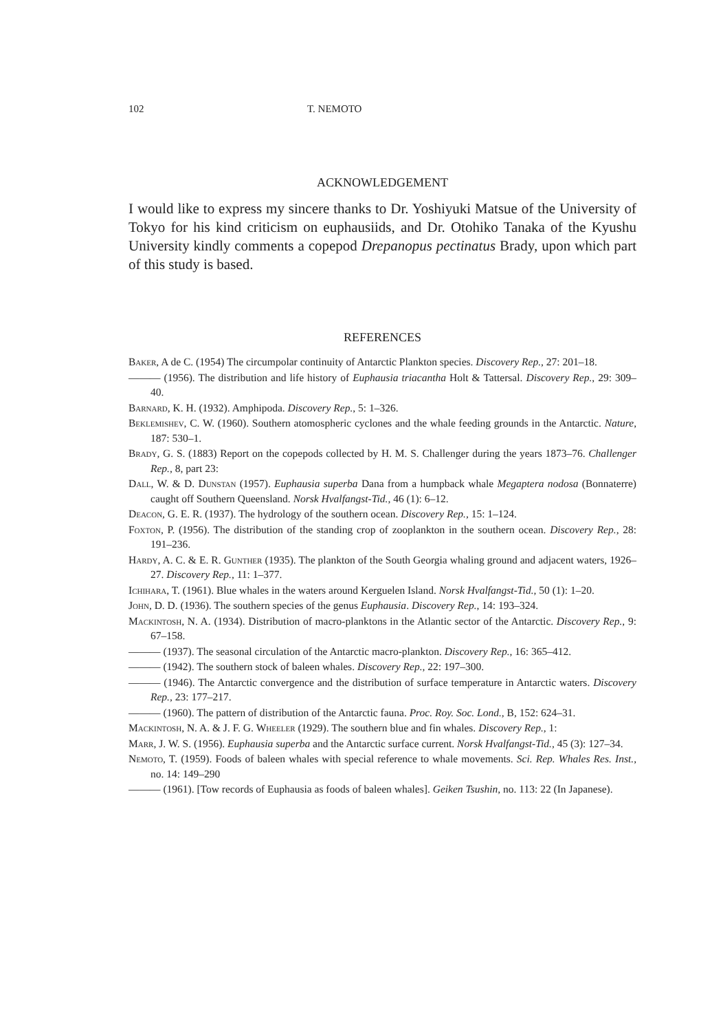102 T. NEMOTO
ACKNOWLEDGEMENT
I would like to express my sincere thanks to Dr. Yoshiyuki Matsue of the University of Tokyo for his kind criticism on euphausiids, and Dr. Otohiko Tanaka of the Kyushu University kindly comments a copepod Drepanopus pectinatus Brady, upon which part of this study is based.
REFERENCES
Baker, A de C. (1954) The circumpolar continuity of Antarctic Plankton species. Discovery Rep., 27: 201–18.
——— (1956). The distribution and life history of Euphausia triacantha Holt & Tattersal. Discovery Rep., 29: 309–40.
Barnard, K. H. (1932). Amphipoda. Discovery Rep., 5: 1–326.
Beklemishev, C. W. (1960). Southern atomospheric cyclones and the whale feeding grounds in the Antarctic. Nature, 187: 530–1.
Brady, G. S. (1883) Report on the copepods collected by H. M. S. Challenger during the years 1873–76. Challenger Rep., 8, part 23:
Dall, W. & D. Dunstan (1957). Euphausia superba Dana from a humpback whale Megaptera nodosa (Bonnaterre) caught off Southern Queensland. Norsk Hvalfangst-Tid., 46 (1): 6–12.
Deacon, G. E. R. (1937). The hydrology of the southern ocean. Discovery Rep., 15: 1–124.
Foxton, P. (1956). The distribution of the standing crop of zooplankton in the southern ocean. Discovery Rep., 28: 191–236.
Hardy, A. C. & E. R. Gunther (1935). The plankton of the South Georgia whaling ground and adjacent waters, 1926–27. Discovery Rep., 11: 1–377.
Ichihara, T. (1961). Blue whales in the waters around Kerguelen Island. Norsk Hvalfangst-Tid., 50 (1): 1–20.
John, D. D. (1936). The southern species of the genus Euphausia. Discovery Rep., 14: 193–324.
Mackintosh, N. A. (1934). Distribution of macro-planktons in the Atlantic sector of the Antarctic. Discovery Rep., 9: 67–158.
——— (1937). The seasonal circulation of the Antarctic macro-plankton. Discovery Rep., 16: 365–412.
——— (1942). The southern stock of baleen whales. Discovery Rep., 22: 197–300.
——— (1946). The Antarctic convergence and the distribution of surface temperature in Antarctic waters. Discovery Rep., 23: 177–217.
——— (1960). The pattern of distribution of the Antarctic fauna. Proc. Roy. Soc. Lond., B, 152: 624–31.
Mackintosh, N. A. & J. F. G. Wheeler (1929). The southern blue and fin whales. Discovery Rep., 1:
Marr, J. W. S. (1956). Euphausia superba and the Antarctic surface current. Norsk Hvalfangst-Tid., 45 (3): 127–34.
Nemoto, T. (1959). Foods of baleen whales with special reference to whale movements. Sci. Rep. Whales Res. Inst., no. 14: 149–290
——— (1961). [Tow records of Euphausia as foods of baleen whales]. Geiken Tsushin, no. 113: 22 (In Japanese).